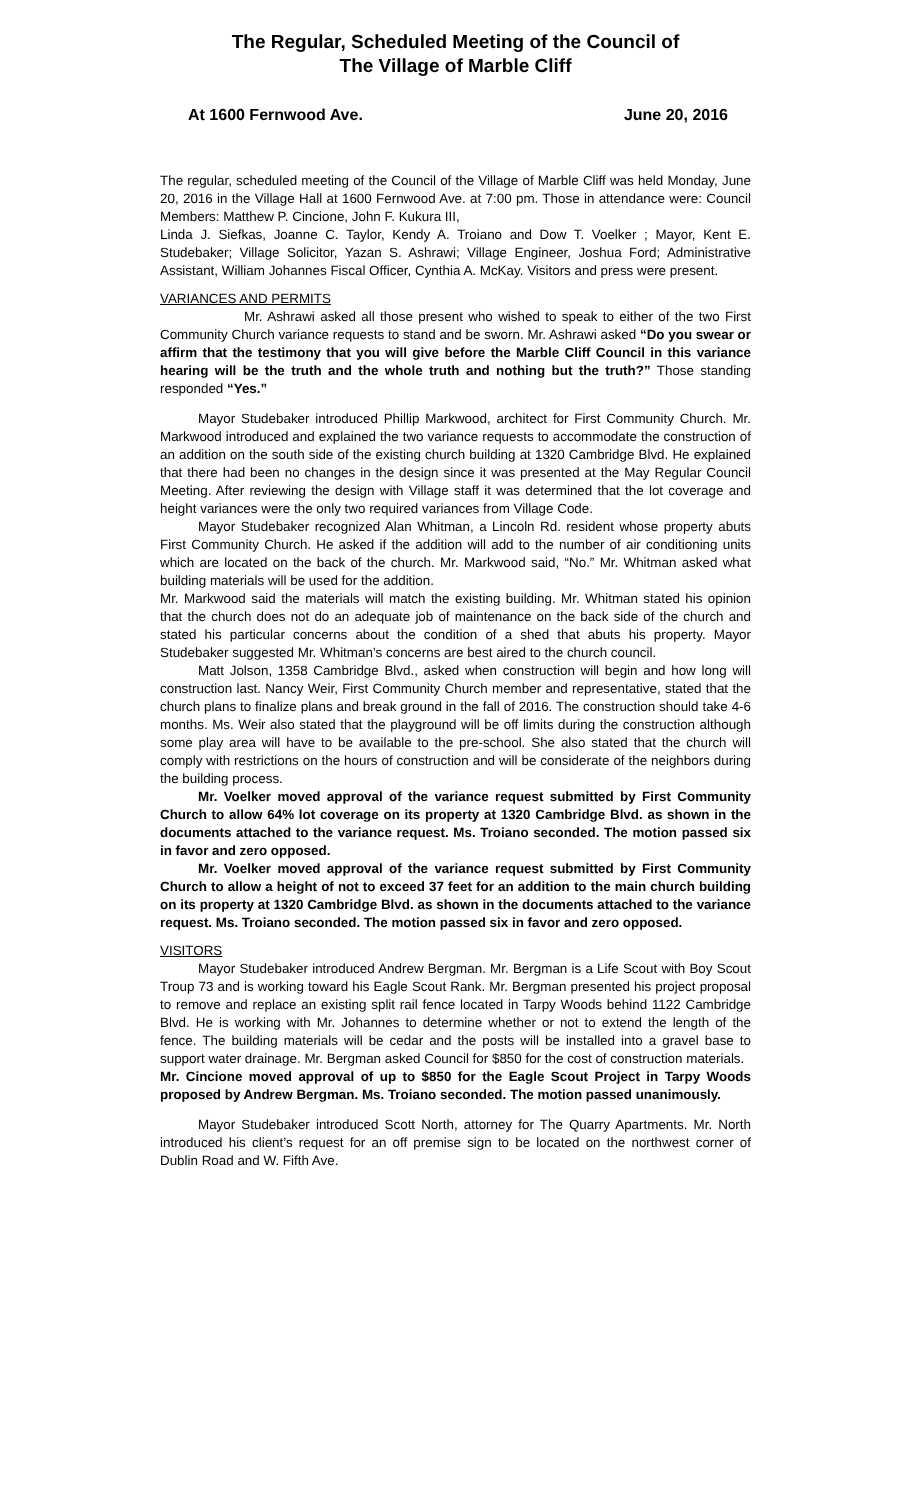The Regular, Scheduled Meeting of the Council of
The Village of Marble Cliff
At 1600 Fernwood Ave. June 20, 2016
The regular, scheduled meeting of the Council of the Village of Marble Cliff was held Monday, June 20, 2016 in the Village Hall at 1600 Fernwood Ave. at 7:00 pm. Those in attendance were: Council Members: Matthew P. Cincione, John F. Kukura III,
Linda J. Siefkas, Joanne C. Taylor, Kendy A. Troiano and Dow T. Voelker ; Mayor, Kent E. Studebaker; Village Solicitor, Yazan S. Ashrawi; Village Engineer, Joshua Ford; Administrative Assistant, William Johannes Fiscal Officer, Cynthia A. McKay. Visitors and press were present.
VARIANCES AND PERMITS
Mr. Ashrawi asked all those present who wished to speak to either of the two First Community Church variance requests to stand and be sworn. Mr. Ashrawi asked “Do you swear or affirm that the testimony that you will give before the Marble Cliff Council in this variance hearing will be the truth and the whole truth and nothing but the truth?” Those standing responded “Yes.”
Mayor Studebaker introduced Phillip Markwood, architect for First Community Church. Mr. Markwood introduced and explained the two variance requests to accommodate the construction of an addition on the south side of the existing church building at 1320 Cambridge Blvd. He explained that there had been no changes in the design since it was presented at the May Regular Council Meeting. After reviewing the design with Village staff it was determined that the lot coverage and height variances were the only two required variances from Village Code.
Mayor Studebaker recognized Alan Whitman, a Lincoln Rd. resident whose property abuts First Community Church. He asked if the addition will add to the number of air conditioning units which are located on the back of the church. Mr. Markwood said, “No.” Mr. Whitman asked what building materials will be used for the addition.
Mr. Markwood said the materials will match the existing building. Mr. Whitman stated his opinion that the church does not do an adequate job of maintenance on the back side of the church and stated his particular concerns about the condition of a shed that abuts his property. Mayor Studebaker suggested Mr. Whitman’s concerns are best aired to the church council.
Matt Jolson, 1358 Cambridge Blvd., asked when construction will begin and how long will construction last. Nancy Weir, First Community Church member and representative, stated that the church plans to finalize plans and break ground in the fall of 2016. The construction should take 4-6 months. Ms. Weir also stated that the playground will be off limits during the construction although some play area will have to be available to the pre-school. She also stated that the church will comply with restrictions on the hours of construction and will be considerate of the neighbors during the building process.
Mr. Voelker moved approval of the variance request submitted by First Community Church to allow 64% lot coverage on its property at 1320 Cambridge Blvd. as shown in the documents attached to the variance request. Ms. Troiano seconded. The motion passed six in favor and zero opposed.
Mr. Voelker moved approval of the variance request submitted by First Community Church to allow a height of not to exceed 37 feet for an addition to the main church building on its property at 1320 Cambridge Blvd. as shown in the documents attached to the variance request. Ms. Troiano seconded. The motion passed six in favor and zero opposed.
VISITORS
Mayor Studebaker introduced Andrew Bergman. Mr. Bergman is a Life Scout with Boy Scout Troup 73 and is working toward his Eagle Scout Rank. Mr. Bergman presented his project proposal to remove and replace an existing split rail fence located in Tarpy Woods behind 1122 Cambridge Blvd. He is working with Mr. Johannes to determine whether or not to extend the length of the fence. The building materials will be cedar and the posts will be installed into a gravel base to support water drainage. Mr. Bergman asked Council for $850 for the cost of construction materials.
Mr. Cincione moved approval of up to $850 for the Eagle Scout Project in Tarpy Woods proposed by Andrew Bergman. Ms. Troiano seconded. The motion passed unanimously.
Mayor Studebaker introduced Scott North, attorney for The Quarry Apartments. Mr. North introduced his client’s request for an off premise sign to be located on the northwest corner of Dublin Road and W. Fifth Ave.